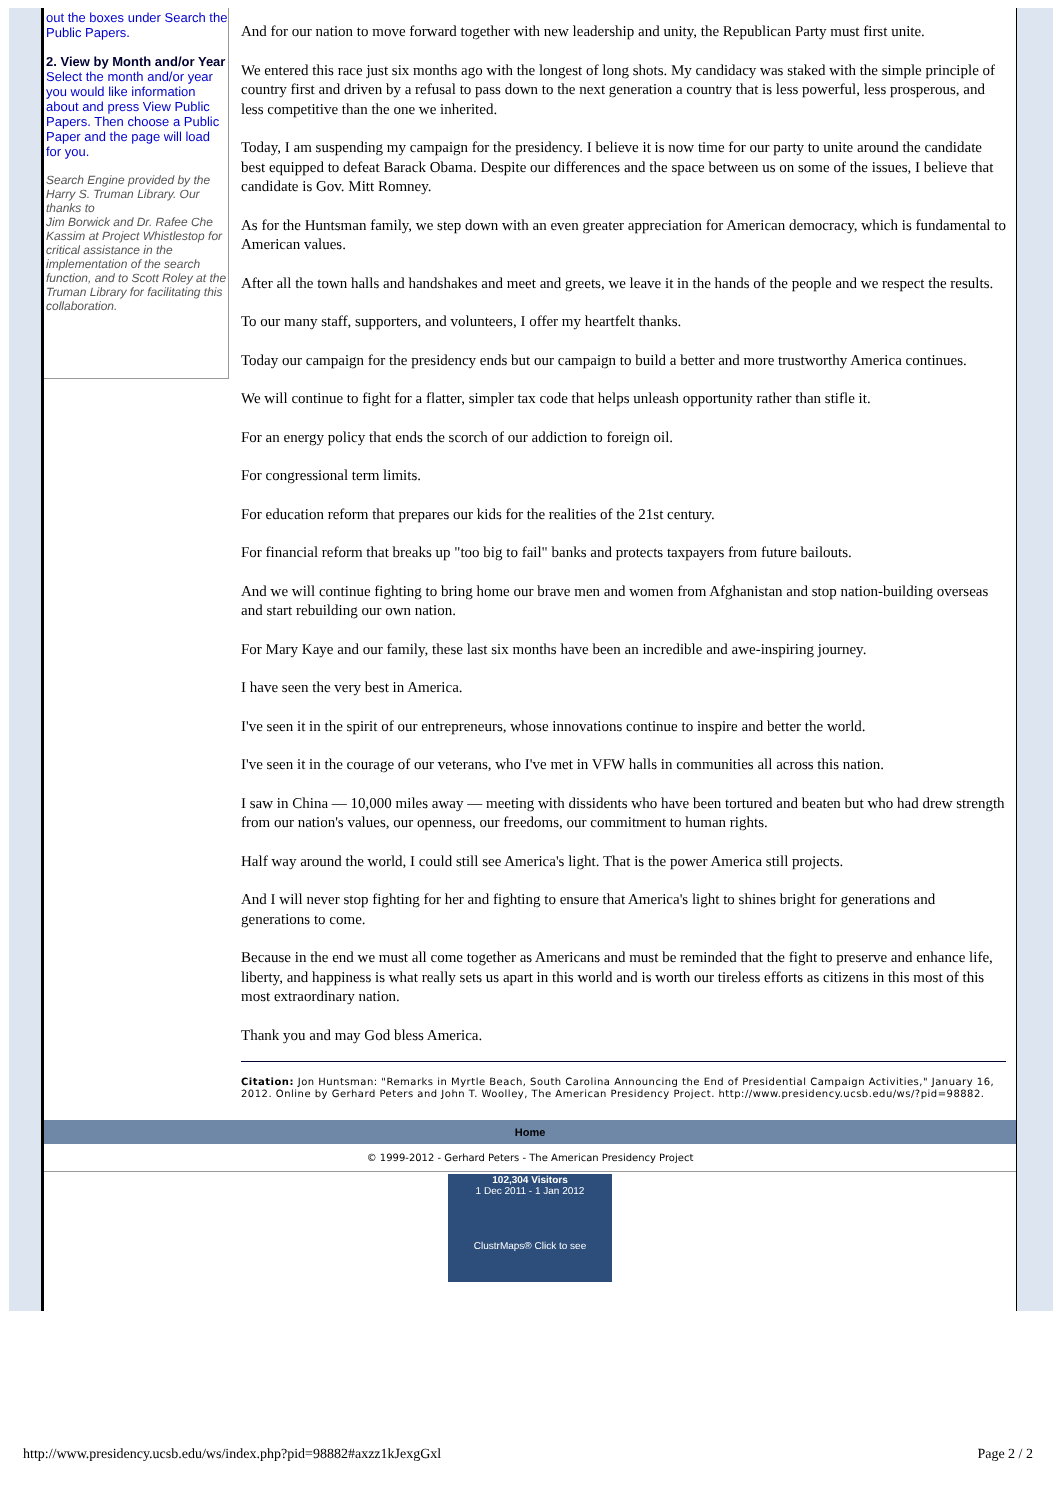out the boxes under Search the Public Papers.
2. View by Month and/or Year
Select the month and/or year you would like information about and press View Public Papers. Then choose a Public Paper and the page will load for you.
Search Engine provided by the Harry S. Truman Library. Our thanks to
Jim Borwick and Dr. Rafee Che Kassim at Project Whistlestop for critical assistance in the implementation of the search function, and to Scott Roley at the Truman Library for facilitating this collaboration.
And for our nation to move forward together with new leadership and unity, the Republican Party must first unite.
We entered this race just six months ago with the longest of long shots. My candidacy was staked with the simple principle of country first and driven by a refusal to pass down to the next generation a country that is less powerful, less prosperous, and less competitive than the one we inherited.
Today, I am suspending my campaign for the presidency. I believe it is now time for our party to unite around the candidate best equipped to defeat Barack Obama. Despite our differences and the space between us on some of the issues, I believe that candidate is Gov. Mitt Romney.
As for the Huntsman family, we step down with an even greater appreciation for American democracy, which is fundamental to American values.
After all the town halls and handshakes and meet and greets, we leave it in the hands of the people and we respect the results.
To our many staff, supporters, and volunteers, I offer my heartfelt thanks.
Today our campaign for the presidency ends but our campaign to build a better and more trustworthy America continues.
We will continue to fight for a flatter, simpler tax code that helps unleash opportunity rather than stifle it.
For an energy policy that ends the scorch of our addiction to foreign oil.
For congressional term limits.
For education reform that prepares our kids for the realities of the 21st century.
For financial reform that breaks up "too big to fail" banks and protects taxpayers from future bailouts.
And we will continue fighting to bring home our brave men and women from Afghanistan and stop nation-building overseas and start rebuilding our own nation.
For Mary Kaye and our family, these last six months have been an incredible and awe-inspiring journey.
I have seen the very best in America.
I've seen it in the spirit of our entrepreneurs, whose innovations continue to inspire and better the world.
I've seen it in the courage of our veterans, who I've met in VFW halls in communities all across this nation.
I saw in China — 10,000 miles away — meeting with dissidents who have been tortured and beaten but who had drew strength from our nation's values, our openness, our freedoms, our commitment to human rights.
Half way around the world, I could still see America's light. That is the power America still projects.
And I will never stop fighting for her and fighting to ensure that America's light to shines bright for generations and generations to come.
Because in the end we must all come together as Americans and must be reminded that the fight to preserve and enhance life, liberty, and happiness is what really sets us apart in this world and is worth our tireless efforts as citizens in this most of this most extraordinary nation.
Thank you and may God bless America.
Citation: Jon Huntsman: "Remarks in Myrtle Beach, South Carolina Announcing the End of Presidential Campaign Activities," January 16, 2012. Online by Gerhard Peters and John T. Woolley, The American Presidency Project. http://www.presidency.ucsb.edu/ws/?pid=98882.
Home
© 1999-2012 - Gerhard Peters - The American Presidency Project
102,304 Visitors
1 Dec 2011 - 1 Jan 2012
ClustrMaps® Click to see
http://www.presidency.ucsb.edu/ws/index.php?pid=98882#axzz1kJexgGxl Page 2 / 2